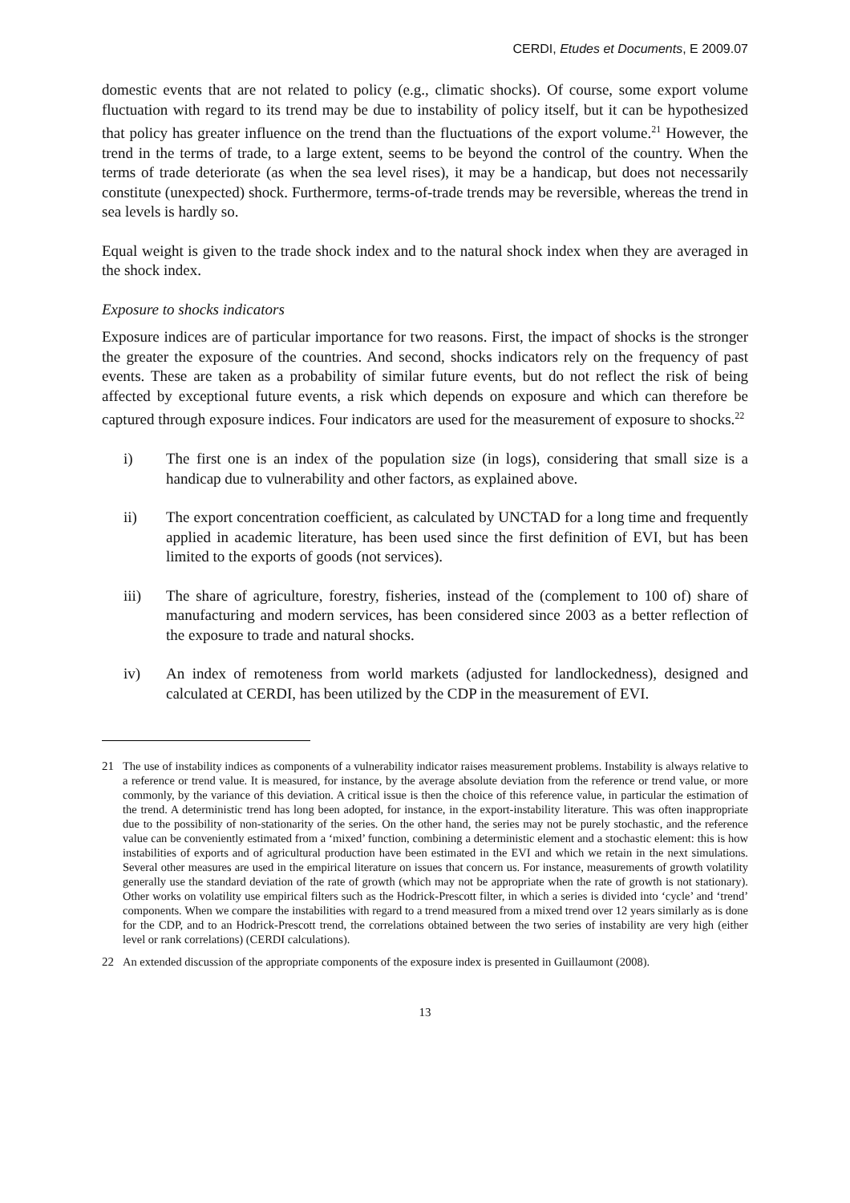CERDI, Etudes et Documents, E 2009.07
domestic events that are not related to policy (e.g., climatic shocks). Of course, some export volume fluctuation with regard to its trend may be due to instability of policy itself, but it can be hypothesized that policy has greater influence on the trend than the fluctuations of the export volume.<sup>21</sup> However, the trend in the terms of trade, to a large extent, seems to be beyond the control of the country. When the terms of trade deteriorate (as when the sea level rises), it may be a handicap, but does not necessarily constitute (unexpected) shock. Furthermore, terms-of-trade trends may be reversible, whereas the trend in sea levels is hardly so.
Equal weight is given to the trade shock index and to the natural shock index when they are averaged in the shock index.
Exposure to shocks indicators
Exposure indices are of particular importance for two reasons. First, the impact of shocks is the stronger the greater the exposure of the countries. And second, shocks indicators rely on the frequency of past events. These are taken as a probability of similar future events, but do not reflect the risk of being affected by exceptional future events, a risk which depends on exposure and which can therefore be captured through exposure indices. Four indicators are used for the measurement of exposure to shocks.<sup>22</sup>
i) The first one is an index of the population size (in logs), considering that small size is a handicap due to vulnerability and other factors, as explained above.
ii) The export concentration coefficient, as calculated by UNCTAD for a long time and frequently applied in academic literature, has been used since the first definition of EVI, but has been limited to the exports of goods (not services).
iii) The share of agriculture, forestry, fisheries, instead of the (complement to 100 of) share of manufacturing and modern services, has been considered since 2003 as a better reflection of the exposure to trade and natural shocks.
iv) An index of remoteness from world markets (adjusted for landlockedness), designed and calculated at CERDI, has been utilized by the CDP in the measurement of EVI.
21 The use of instability indices as components of a vulnerability indicator raises measurement problems. Instability is always relative to a reference or trend value. It is measured, for instance, by the average absolute deviation from the reference or trend value, or more commonly, by the variance of this deviation. A critical issue is then the choice of this reference value, in particular the estimation of the trend. A deterministic trend has long been adopted, for instance, in the export-instability literature. This was often inappropriate due to the possibility of non-stationarity of the series. On the other hand, the series may not be purely stochastic, and the reference value can be conveniently estimated from a ‘mixed’ function, combining a deterministic element and a stochastic element: this is how instabilities of exports and of agricultural production have been estimated in the EVI and which we retain in the next simulations. Several other measures are used in the empirical literature on issues that concern us. For instance, measurements of growth volatility generally use the standard deviation of the rate of growth (which may not be appropriate when the rate of growth is not stationary). Other works on volatility use empirical filters such as the Hodrick-Prescott filter, in which a series is divided into ‘cycle’ and ‘trend’ components. When we compare the instabilities with regard to a trend measured from a mixed trend over 12 years similarly as is done for the CDP, and to an Hodrick-Prescott trend, the correlations obtained between the two series of instability are very high (either level or rank correlations) (CERDI calculations).
22 An extended discussion of the appropriate components of the exposure index is presented in Guillaumont (2008).
13